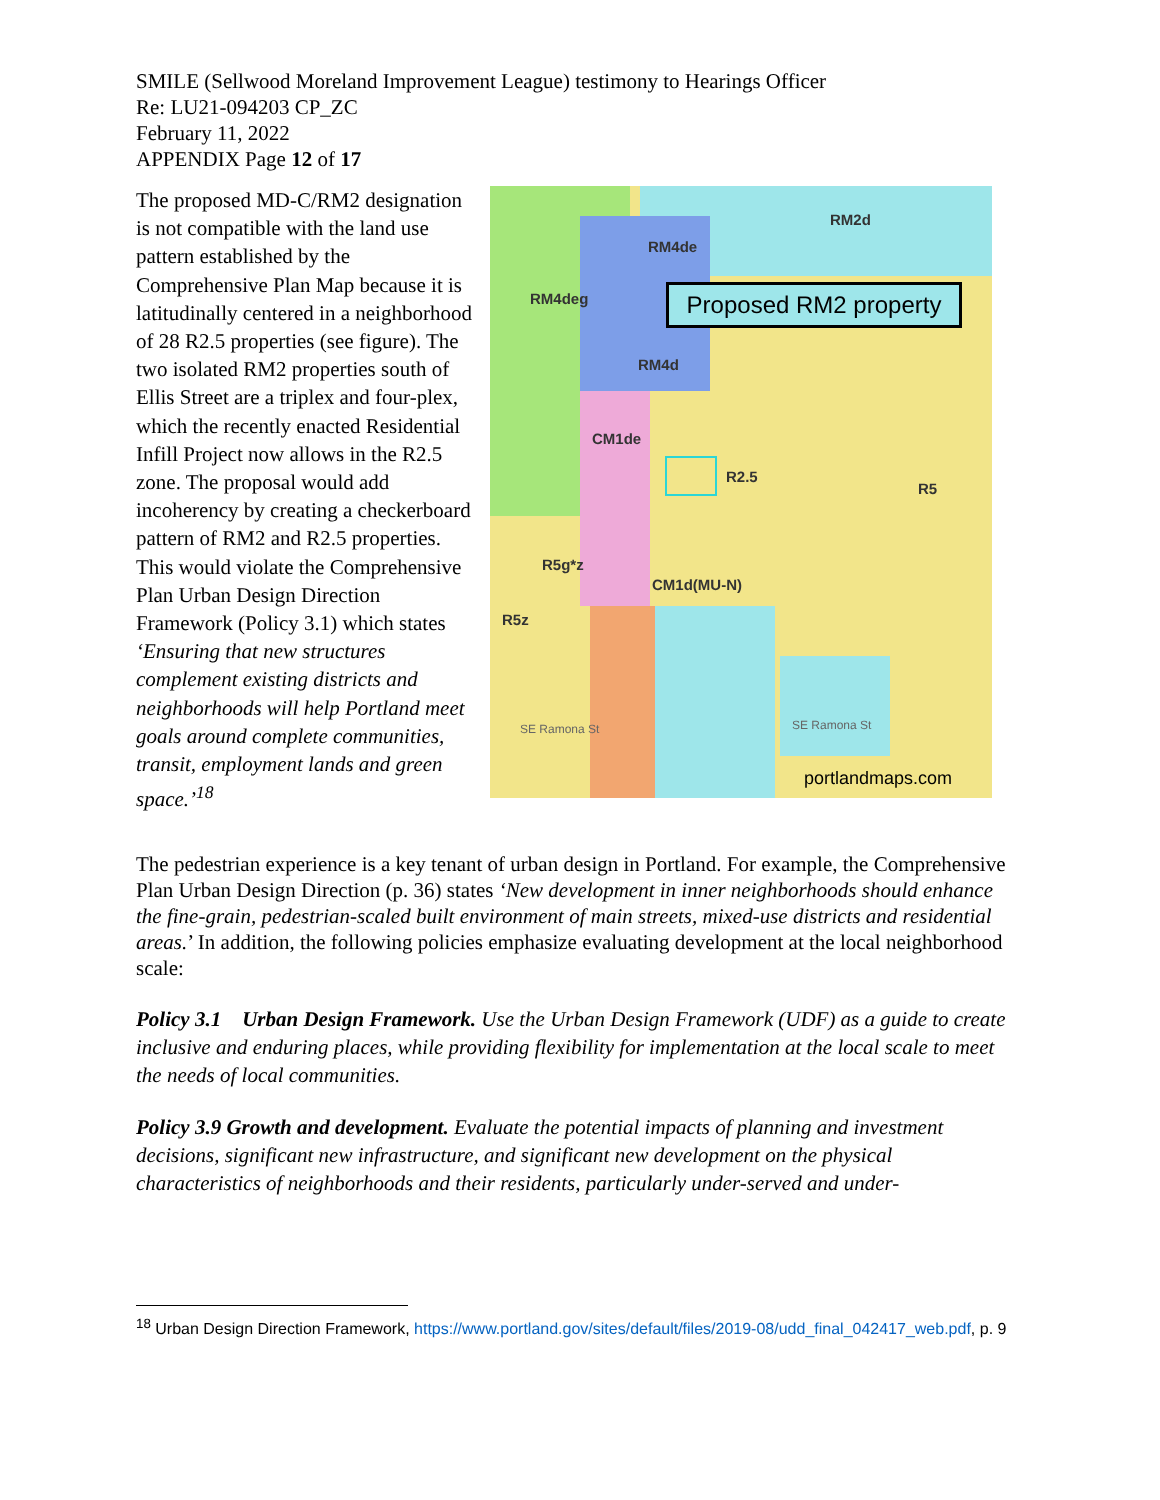SMILE (Sellwood Moreland Improvement League) testimony to Hearings Officer
Re: LU21-094203 CP_ZC
February 11, 2022
APPENDIX Page 12 of 17
The proposed MD-C/RM2 designation is not compatible with the land use pattern established by the Comprehensive Plan Map because it is latitudinally centered in a neighborhood of 28 R2.5 properties (see figure). The two isolated RM2 properties south of Ellis Street are a triplex and four-plex, which the recently enacted Residential Infill Project now allows in the R2.5 zone. The proposal would add incoherency by creating a checkerboard pattern of RM2 and R2.5 properties. This would violate the Comprehensive Plan Urban Design Direction Framework (Policy 3.1) which states ‘Ensuring that new structures complement existing districts and neighborhoods will help Portland meet goals around complete communities, transit, employment lands and green space.’<sup>18</sup>
RM2d
RM4de
RM4deg
RM4d
CM1de
R2.5
R5
R5g*z
CM1d(MU-N)
R5z
SE Ramona St SE Ramona St
Proposed RM2 property
portlandmaps.com
The pedestrian experience is a key tenant of urban design in Portland. For example, the Comprehensive Plan Urban Design Direction (p. 36) states ‘New development in inner neighborhoods should enhance the fine-grain, pedestrian-scaled built environment of main streets, mixed-use districts and residential areas.’ In addition, the following policies emphasize evaluating development at the local neighborhood scale:
Policy 3.1 Urban Design Framework. Use the Urban Design Framework (UDF) as a guide to create inclusive and enduring places, while providing flexibility for implementation at the local scale to meet the needs of local communities.
Policy 3.9 Growth and development. Evaluate the potential impacts of planning and investment decisions, significant new infrastructure, and significant new development on the physical characteristics of neighborhoods and their residents, particularly under-served and under-
<sup>18</sup> Urban Design Direction Framework, https://www.portland.gov/sites/default/files/2019-08/udd_final_042417_web.pdf, p. 9